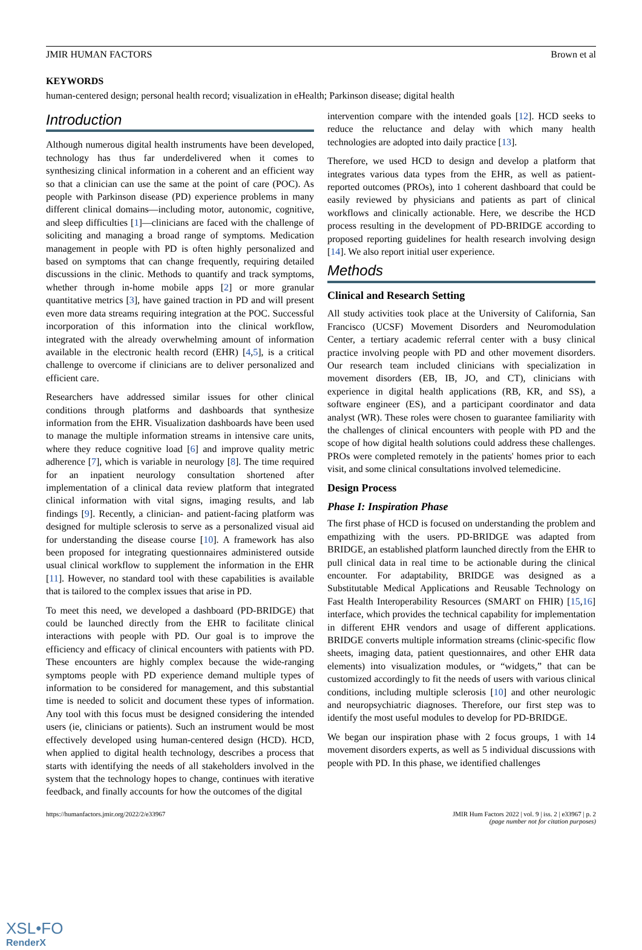JMIR HUMAN FACTORS Brown et al
KEYWORDS
human-centered design; personal health record; visualization in eHealth; Parkinson disease; digital health
Introduction
Although numerous digital health instruments have been developed, technology has thus far underdelivered when it comes to synthesizing clinical information in a coherent and an efficient way so that a clinician can use the same at the point of care (POC). As people with Parkinson disease (PD) experience problems in many different clinical domains—including motor, autonomic, cognitive, and sleep difficulties [1]—clinicians are faced with the challenge of soliciting and managing a broad range of symptoms. Medication management in people with PD is often highly personalized and based on symptoms that can change frequently, requiring detailed discussions in the clinic. Methods to quantify and track symptoms, whether through in-home mobile apps [2] or more granular quantitative metrics [3], have gained traction in PD and will present even more data streams requiring integration at the POC. Successful incorporation of this information into the clinical workflow, integrated with the already overwhelming amount of information available in the electronic health record (EHR) [4,5], is a critical challenge to overcome if clinicians are to deliver personalized and efficient care.
Researchers have addressed similar issues for other clinical conditions through platforms and dashboards that synthesize information from the EHR. Visualization dashboards have been used to manage the multiple information streams in intensive care units, where they reduce cognitive load [6] and improve quality metric adherence [7], which is variable in neurology [8]. The time required for an inpatient neurology consultation shortened after implementation of a clinical data review platform that integrated clinical information with vital signs, imaging results, and lab findings [9]. Recently, a clinician- and patient-facing platform was designed for multiple sclerosis to serve as a personalized visual aid for understanding the disease course [10]. A framework has also been proposed for integrating questionnaires administered outside usual clinical workflow to supplement the information in the EHR [11]. However, no standard tool with these capabilities is available that is tailored to the complex issues that arise in PD.
To meet this need, we developed a dashboard (PD-BRIDGE) that could be launched directly from the EHR to facilitate clinical interactions with people with PD. Our goal is to improve the efficiency and efficacy of clinical encounters with patients with PD. These encounters are highly complex because the wide-ranging symptoms people with PD experience demand multiple types of information to be considered for management, and this substantial time is needed to solicit and document these types of information. Any tool with this focus must be designed considering the intended users (ie, clinicians or patients). Such an instrument would be most effectively developed using human-centered design (HCD). HCD, when applied to digital health technology, describes a process that starts with identifying the needs of all stakeholders involved in the system that the technology hopes to change, continues with iterative feedback, and finally accounts for how the outcomes of the digital
intervention compare with the intended goals [12]. HCD seeks to reduce the reluctance and delay with which many health technologies are adopted into daily practice [13].
Therefore, we used HCD to design and develop a platform that integrates various data types from the EHR, as well as patient-reported outcomes (PROs), into 1 coherent dashboard that could be easily reviewed by physicians and patients as part of clinical workflows and clinically actionable. Here, we describe the HCD process resulting in the development of PD-BRIDGE according to proposed reporting guidelines for health research involving design [14]. We also report initial user experience.
Methods
Clinical and Research Setting
All study activities took place at the University of California, San Francisco (UCSF) Movement Disorders and Neuromodulation Center, a tertiary academic referral center with a busy clinical practice involving people with PD and other movement disorders. Our research team included clinicians with specialization in movement disorders (EB, IB, JO, and CT), clinicians with experience in digital health applications (RB, KR, and SS), a software engineer (ES), and a participant coordinator and data analyst (WR). These roles were chosen to guarantee familiarity with the challenges of clinical encounters with people with PD and the scope of how digital health solutions could address these challenges. PROs were completed remotely in the patients' homes prior to each visit, and some clinical consultations involved telemedicine.
Design Process
Phase I: Inspiration Phase
The first phase of HCD is focused on understanding the problem and empathizing with the users. PD-BRIDGE was adapted from BRIDGE, an established platform launched directly from the EHR to pull clinical data in real time to be actionable during the clinical encounter. For adaptability, BRIDGE was designed as a Substitutable Medical Applications and Reusable Technology on Fast Health Interoperability Resources (SMART on FHIR) [15,16] interface, which provides the technical capability for implementation in different EHR vendors and usage of different applications. BRIDGE converts multiple information streams (clinic-specific flow sheets, imaging data, patient questionnaires, and other EHR data elements) into visualization modules, or “widgets,” that can be customized accordingly to fit the needs of users with various clinical conditions, including multiple sclerosis [10] and other neurologic and neuropsychiatric diagnoses. Therefore, our first step was to identify the most useful modules to develop for PD-BRIDGE.
We began our inspiration phase with 2 focus groups, 1 with 14 movement disorders experts, as well as 5 individual discussions with people with PD. In this phase, we identified challenges
https://humanfactors.jmir.org/2022/2/e33967 JMIR Hum Factors 2022 | vol. 9 | iss. 2 | e33967 | p. 2
(page number not for citation purposes)
XSL•FO
RenderX